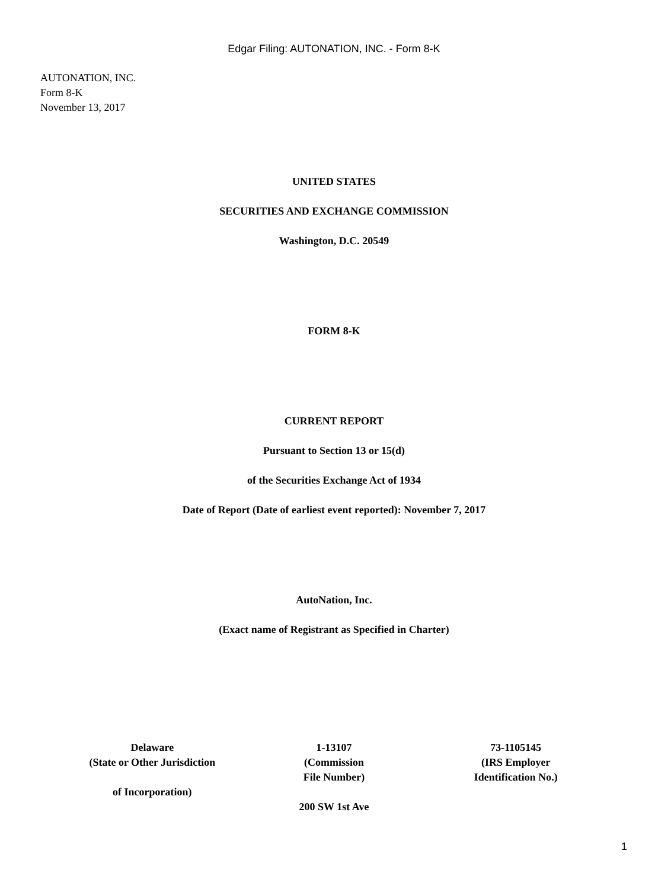Edgar Filing: AUTONATION, INC. - Form 8-K
AUTONATION, INC.
Form 8-K
November 13, 2017
UNITED STATES
SECURITIES AND EXCHANGE COMMISSION
Washington, D.C. 20549
FORM 8-K
CURRENT REPORT
Pursuant to Section 13 or 15(d)
of the Securities Exchange Act of 1934
Date of Report (Date of earliest event reported): November 7, 2017
AutoNation, Inc.
(Exact name of Registrant as Specified in Charter)
| Delaware (State or Other Jurisdiction of Incorporation) | 1-13107 (Commission File Number) 200 SW 1st Ave | 73-1105145 (IRS Employer Identification No.) |
1